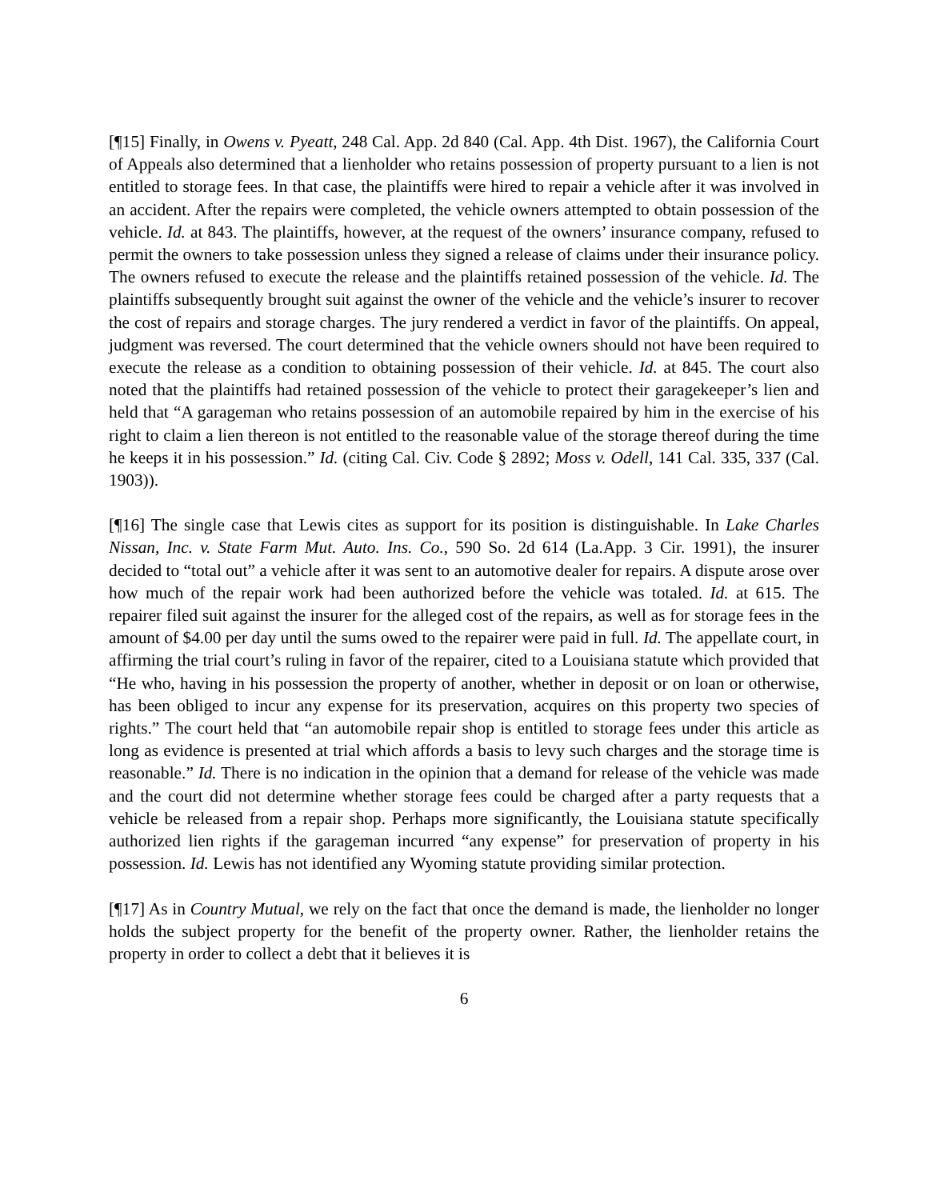[¶15] Finally, in Owens v. Pyeatt, 248 Cal. App. 2d 840 (Cal. App. 4th Dist. 1967), the California Court of Appeals also determined that a lienholder who retains possession of property pursuant to a lien is not entitled to storage fees. In that case, the plaintiffs were hired to repair a vehicle after it was involved in an accident. After the repairs were completed, the vehicle owners attempted to obtain possession of the vehicle. Id. at 843. The plaintiffs, however, at the request of the owners’ insurance company, refused to permit the owners to take possession unless they signed a release of claims under their insurance policy. The owners refused to execute the release and the plaintiffs retained possession of the vehicle. Id. The plaintiffs subsequently brought suit against the owner of the vehicle and the vehicle’s insurer to recover the cost of repairs and storage charges. The jury rendered a verdict in favor of the plaintiffs. On appeal, judgment was reversed. The court determined that the vehicle owners should not have been required to execute the release as a condition to obtaining possession of their vehicle. Id. at 845. The court also noted that the plaintiffs had retained possession of the vehicle to protect their garagekeeper’s lien and held that “A garageman who retains possession of an automobile repaired by him in the exercise of his right to claim a lien thereon is not entitled to the reasonable value of the storage thereof during the time he keeps it in his possession.” Id. (citing Cal. Civ. Code § 2892; Moss v. Odell, 141 Cal. 335, 337 (Cal. 1903)).
[¶16] The single case that Lewis cites as support for its position is distinguishable. In Lake Charles Nissan, Inc. v. State Farm Mut. Auto. Ins. Co., 590 So. 2d 614 (La.App. 3 Cir. 1991), the insurer decided to “total out” a vehicle after it was sent to an automotive dealer for repairs. A dispute arose over how much of the repair work had been authorized before the vehicle was totaled. Id. at 615. The repairer filed suit against the insurer for the alleged cost of the repairs, as well as for storage fees in the amount of $4.00 per day until the sums owed to the repairer were paid in full. Id. The appellate court, in affirming the trial court’s ruling in favor of the repairer, cited to a Louisiana statute which provided that “He who, having in his possession the property of another, whether in deposit or on loan or otherwise, has been obliged to incur any expense for its preservation, acquires on this property two species of rights.” The court held that “an automobile repair shop is entitled to storage fees under this article as long as evidence is presented at trial which affords a basis to levy such charges and the storage time is reasonable.” Id. There is no indication in the opinion that a demand for release of the vehicle was made and the court did not determine whether storage fees could be charged after a party requests that a vehicle be released from a repair shop. Perhaps more significantly, the Louisiana statute specifically authorized lien rights if the garageman incurred “any expense” for preservation of property in his possession. Id. Lewis has not identified any Wyoming statute providing similar protection.
[¶17] As in Country Mutual, we rely on the fact that once the demand is made, the lienholder no longer holds the subject property for the benefit of the property owner. Rather, the lienholder retains the property in order to collect a debt that it believes it is
6